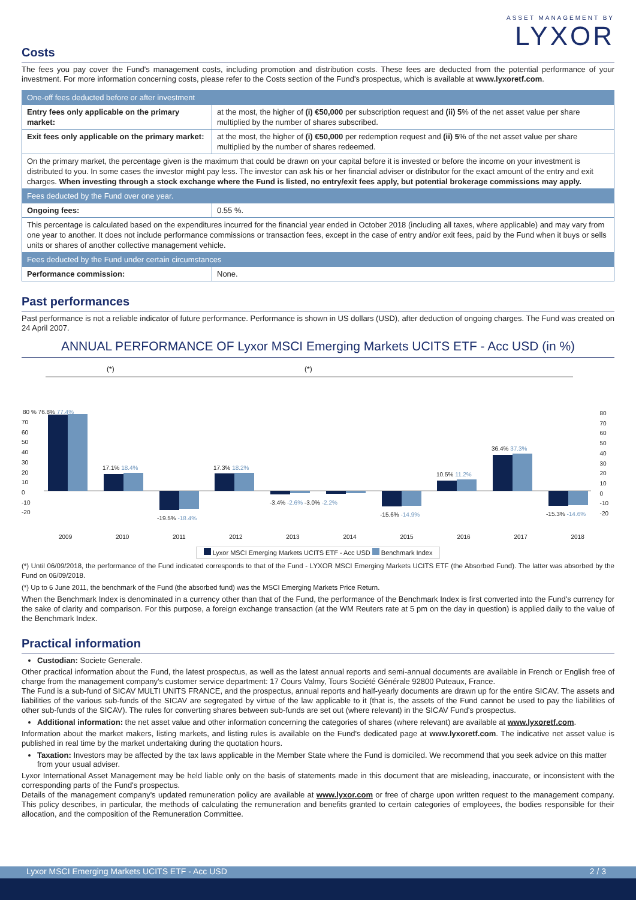ASSET MANAGEMENT BY
LYXOR
Costs
The fees you pay cover the Fund's management costs, including promotion and distribution costs. These fees are deducted from the potential performance of your investment. For more information concerning costs, please refer to the Costs section of the Fund's prospectus, which is available at www.lyxoretf.com.
| One-off fees deducted before or after investment | |
| Entry fees only applicable on the primary market: | at the most, the higher of (i) €50,000 per subscription request and (ii) 5 % of the net asset value per share multiplied by the number of shares subscribed. |
| Exit fees only applicable on the primary market: | at the most, the higher of (i) €50,000 per redemption request and (ii) 5 % of the net asset value per share multiplied by the number of shares redeemed. |
| On the primary market, the percentage given is the maximum that could be drawn on your capital before it is invested or before the income on your investment is distributed to you. In some cases the investor might pay less. The investor can ask his or her financial adviser or distributor for the exact amount of the entry and exit charges. When investing through a stock exchange where the Fund is listed, no entry/exit fees apply, but potential brokerage commissions may apply. | |
| Fees deducted by the Fund over one year. | |
| Ongoing fees: | 0.55 %. |
| This percentage is calculated based on the expenditures incurred for the financial year ended in October 2018 (including all taxes, where applicable) and may vary from one year to another. It does not include performance commissions or transaction fees, except in the case of entry and/or exit fees, paid by the Fund when it buys or sells units or shares of another collective management vehicle. | |
| Fees deducted by the Fund under certain circumstances | |
| Performance commission: | None. |
Past performances
Past performance is not a reliable indicator of future performance. Performance is shown in US dollars (USD), after deduction of ongoing charges. The Fund was created on 24 April 2007.
ANNUAL PERFORMANCE OF Lyxor MSCI Emerging Markets UCITS ETF - Acc USD (in %)
(*) (*)
80 % 76.8% 77.4%
17.1% 18.4%
-19.5% -18.4%
17.3% 18.2%
-3.4% -2.6% -3.0% -2.2%
-15.6% -14.9%
10.5% 11.2%
36.4% 37.3%
-15.3% -14.6%
70
60
50
40
30
20
10
0
-10
-20
80
70
60
50
40
30
20
10
0
-10
-20
2009 2010 2011 2012 2013 2014 2015 2016 2017 2018
Lyxor MSCI Emerging Markets UCITS ETF - Acc USD Benchmark Index
(*) Until 06/09/2018, the performance of the Fund indicated corresponds to that of the Fund - LYXOR MSCI Emerging Markets UCITS ETF (the Absorbed Fund). The latter was absorbed by the Fund on 06/09/2018.
(*) Up to 6 June 2011, the benchmark of the Fund (the absorbed fund) was the MSCI Emerging Markets Price Return.
When the Benchmark Index is denominated in a currency other than that of the Fund, the performance of the Benchmark Index is first converted into the Fund's currency for the sake of clarity and comparison. For this purpose, a foreign exchange transaction (at the WM Reuters rate at 5 pm on the day in question) is applied daily to the value of the Benchmark Index.
Practical information
Custodian: Societe Generale.
Other practical information about the Fund, the latest prospectus, as well as the latest annual reports and semi-annual documents are available in French or English free of charge from the management company's customer service department: 17 Cours Valmy, Tours Société Générale 92800 Puteaux, France.
The Fund is a sub-fund of SICAV MULTI UNITS FRANCE, and the prospectus, annual reports and half-yearly documents are drawn up for the entire SICAV. The assets and liabilities of the various sub-funds of the SICAV are segregated by virtue of the law applicable to it (that is, the assets of the Fund cannot be used to pay the liabilities of other sub-funds of the SICAV). The rules for converting shares between sub-funds are set out (where relevant) in the SICAV Fund's prospectus.
Additional information: the net asset value and other information concerning the categories of shares (where relevant) are available at www.lyxoretf.com.
Information about the market makers, listing markets, and listing rules is available on the Fund's dedicated page at www.lyxoretf.com. The indicative net asset value is published in real time by the market undertaking during the quotation hours.
Taxation: Investors may be affected by the tax laws applicable in the Member State where the Fund is domiciled. We recommend that you seek advice on this matter from your usual adviser.
Lyxor International Asset Management may be held liable only on the basis of statements made in this document that are misleading, inaccurate, or inconsistent with the corresponding parts of the Fund's prospectus.
Details of the management company's updated remuneration policy are available at www.lyxor.com or free of charge upon written request to the management company. This policy describes, in particular, the methods of calculating the remuneration and benefits granted to certain categories of employees, the bodies responsible for their allocation, and the composition of the Remuneration Committee.
Lyxor MSCI Emerging Markets UCITS ETF - Acc USD 2 / 3